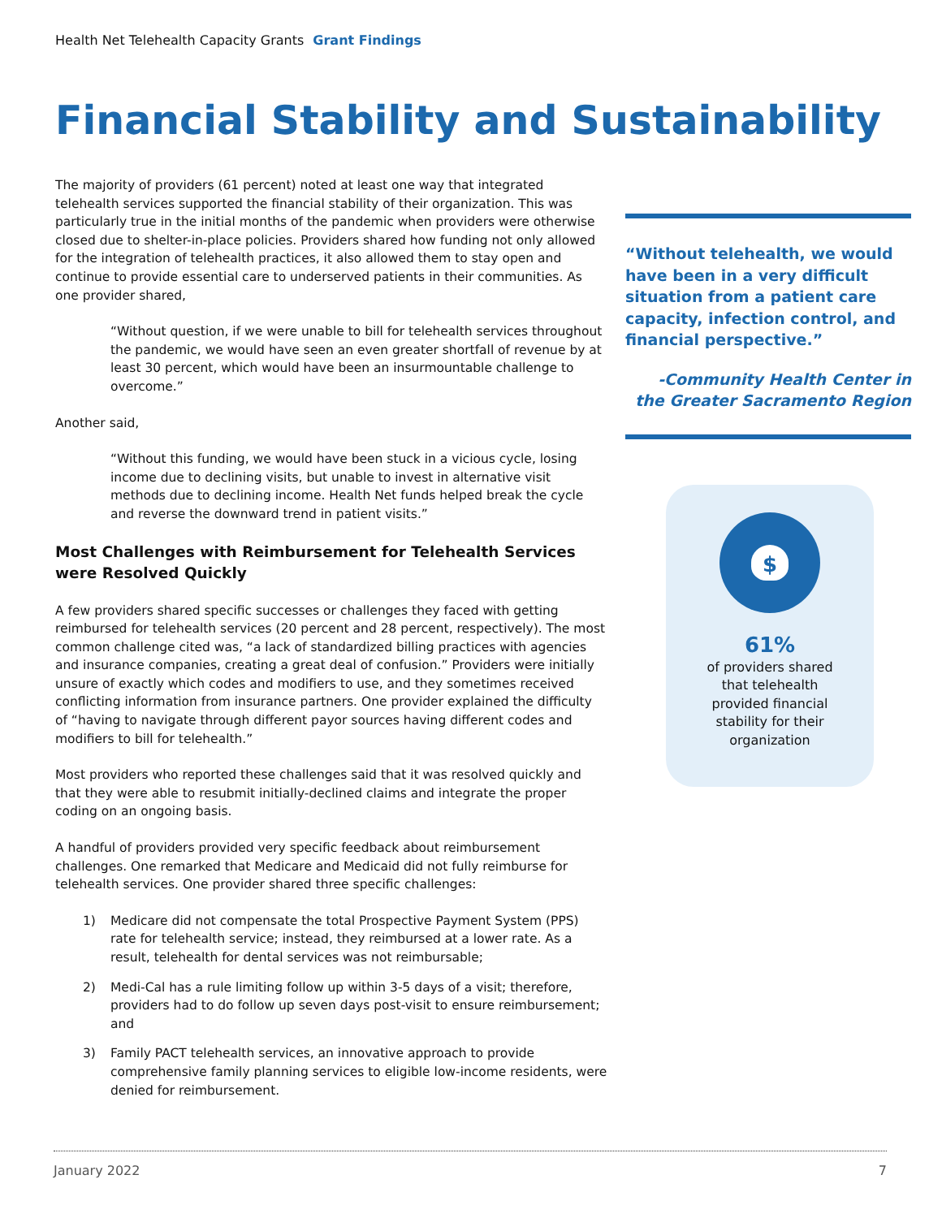Health Net Telehealth Capacity Grants Grant Findings
Financial Stability and Sustainability
The majority of providers (61 percent) noted at least one way that integrated telehealth services supported the financial stability of their organization. This was particularly true in the initial months of the pandemic when providers were otherwise closed due to shelter-in-place policies. Providers shared how funding not only allowed for the integration of telehealth practices, it also allowed them to stay open and continue to provide essential care to underserved patients in their communities. As one provider shared,
“Without question, if we were unable to bill for telehealth services throughout the pandemic, we would have seen an even greater shortfall of revenue by at least 30 percent, which would have been an insurmountable challenge to overcome.”
Another said,
“Without this funding, we would have been stuck in a vicious cycle, losing income due to declining visits, but unable to invest in alternative visit methods due to declining income. Health Net funds helped break the cycle and reverse the downward trend in patient visits.”
Most Challenges with Reimbursement for Telehealth Services were Resolved Quickly
A few providers shared specific successes or challenges they faced with getting reimbursed for telehealth services (20 percent and 28 percent, respectively). The most common challenge cited was, “a lack of standardized billing practices with agencies and insurance companies, creating a great deal of confusion.” Providers were initially unsure of exactly which codes and modifiers to use, and they sometimes received conflicting information from insurance partners. One provider explained the difficulty of “having to navigate through different payor sources having different codes and modifiers to bill for telehealth.”
Most providers who reported these challenges said that it was resolved quickly and that they were able to resubmit initially-declined claims and integrate the proper coding on an ongoing basis.
A handful of providers provided very specific feedback about reimbursement challenges. One remarked that Medicare and Medicaid did not fully reimburse for telehealth services. One provider shared three specific challenges:
1) Medicare did not compensate the total Prospective Payment System (PPS) rate for telehealth service; instead, they reimbursed at a lower rate. As a result, telehealth for dental services was not reimbursable;
2) Medi-Cal has a rule limiting follow up within 3-5 days of a visit; therefore, providers had to do follow up seven days post-visit to ensure reimbursement; and
3) Family PACT telehealth services, an innovative approach to provide comprehensive family planning services to eligible low-income residents, were denied for reimbursement.
“Without telehealth, we would have been in a very difficult situation from a patient care capacity, infection control, and financial perspective.”
-Community Health Center in the Greater Sacramento Region
$
61%
of providers shared
that telehealth
provided financial
stability for their
organization
January 2022 7